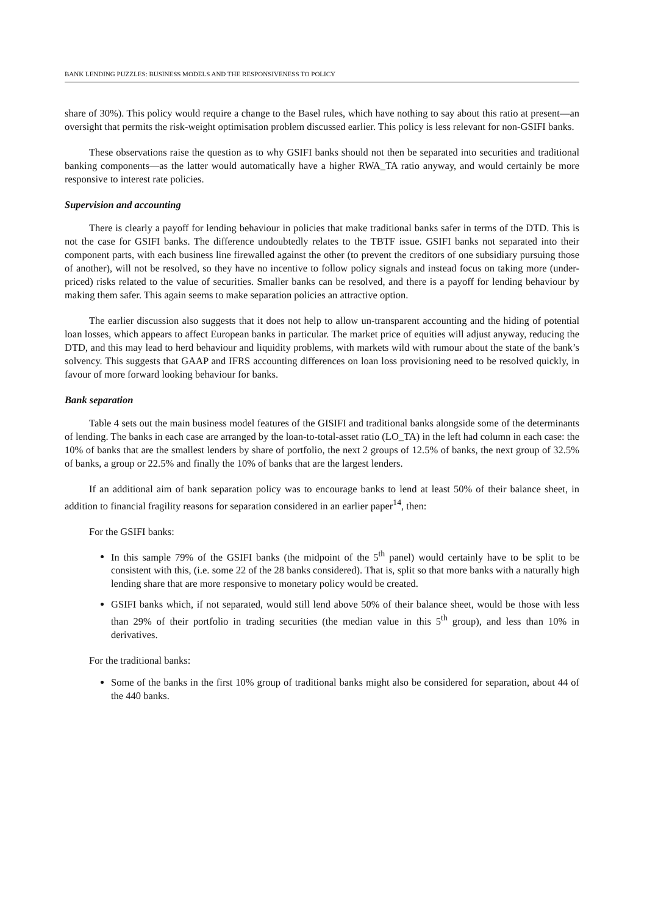BANK LENDING PUZZLES: BUSINESS MODELS AND THE RESPONSIVENESS TO POLICY
share of 30%). This policy would require a change to the Basel rules, which have nothing to say about this ratio at present—an oversight that permits the risk-weight optimisation problem discussed earlier. This policy is less relevant for non-GSIFI banks.
These observations raise the question as to why GSIFI banks should not then be separated into securities and traditional banking components—as the latter would automatically have a higher RWA_TA ratio anyway, and would certainly be more responsive to interest rate policies.
Supervision and accounting
There is clearly a payoff for lending behaviour in policies that make traditional banks safer in terms of the DTD. This is not the case for GSIFI banks. The difference undoubtedly relates to the TBTF issue. GSIFI banks not separated into their component parts, with each business line firewalled against the other (to prevent the creditors of one subsidiary pursuing those of another), will not be resolved, so they have no incentive to follow policy signals and instead focus on taking more (under-priced) risks related to the value of securities. Smaller banks can be resolved, and there is a payoff for lending behaviour by making them safer. This again seems to make separation policies an attractive option.
The earlier discussion also suggests that it does not help to allow un-transparent accounting and the hiding of potential loan losses, which appears to affect European banks in particular. The market price of equities will adjust anyway, reducing the DTD, and this may lead to herd behaviour and liquidity problems, with markets wild with rumour about the state of the bank’s solvency. This suggests that GAAP and IFRS accounting differences on loan loss provisioning need to be resolved quickly, in favour of more forward looking behaviour for banks.
Bank separation
Table 4 sets out the main business model features of the GISIFI and traditional banks alongside some of the determinants of lending. The banks in each case are arranged by the loan-to-total-asset ratio (LO_TA) in the left had column in each case: the 10% of banks that are the smallest lenders by share of portfolio, the next 2 groups of 12.5% of banks, the next group of 32.5% of banks, a group or 22.5% and finally the 10% of banks that are the largest lenders.
If an additional aim of bank separation policy was to encourage banks to lend at least 50% of their balance sheet, in addition to financial fragility reasons for separation considered in an earlier paper<sup>14</sup>, then:
For the GSIFI banks:
In this sample 79% of the GSIFI banks (the midpoint of the 5<sup>th</sup> panel) would certainly have to be split to be consistent with this, (i.e. some 22 of the 28 banks considered). That is, split so that more banks with a naturally high lending share that are more responsive to monetary policy would be created.
GSIFI banks which, if not separated, would still lend above 50% of their balance sheet, would be those with less than 29% of their portfolio in trading securities (the median value in this 5<sup>th</sup> group), and less than 10% in derivatives.
For the traditional banks:
Some of the banks in the first 10% group of traditional banks might also be considered for separation, about 44 of the 440 banks.